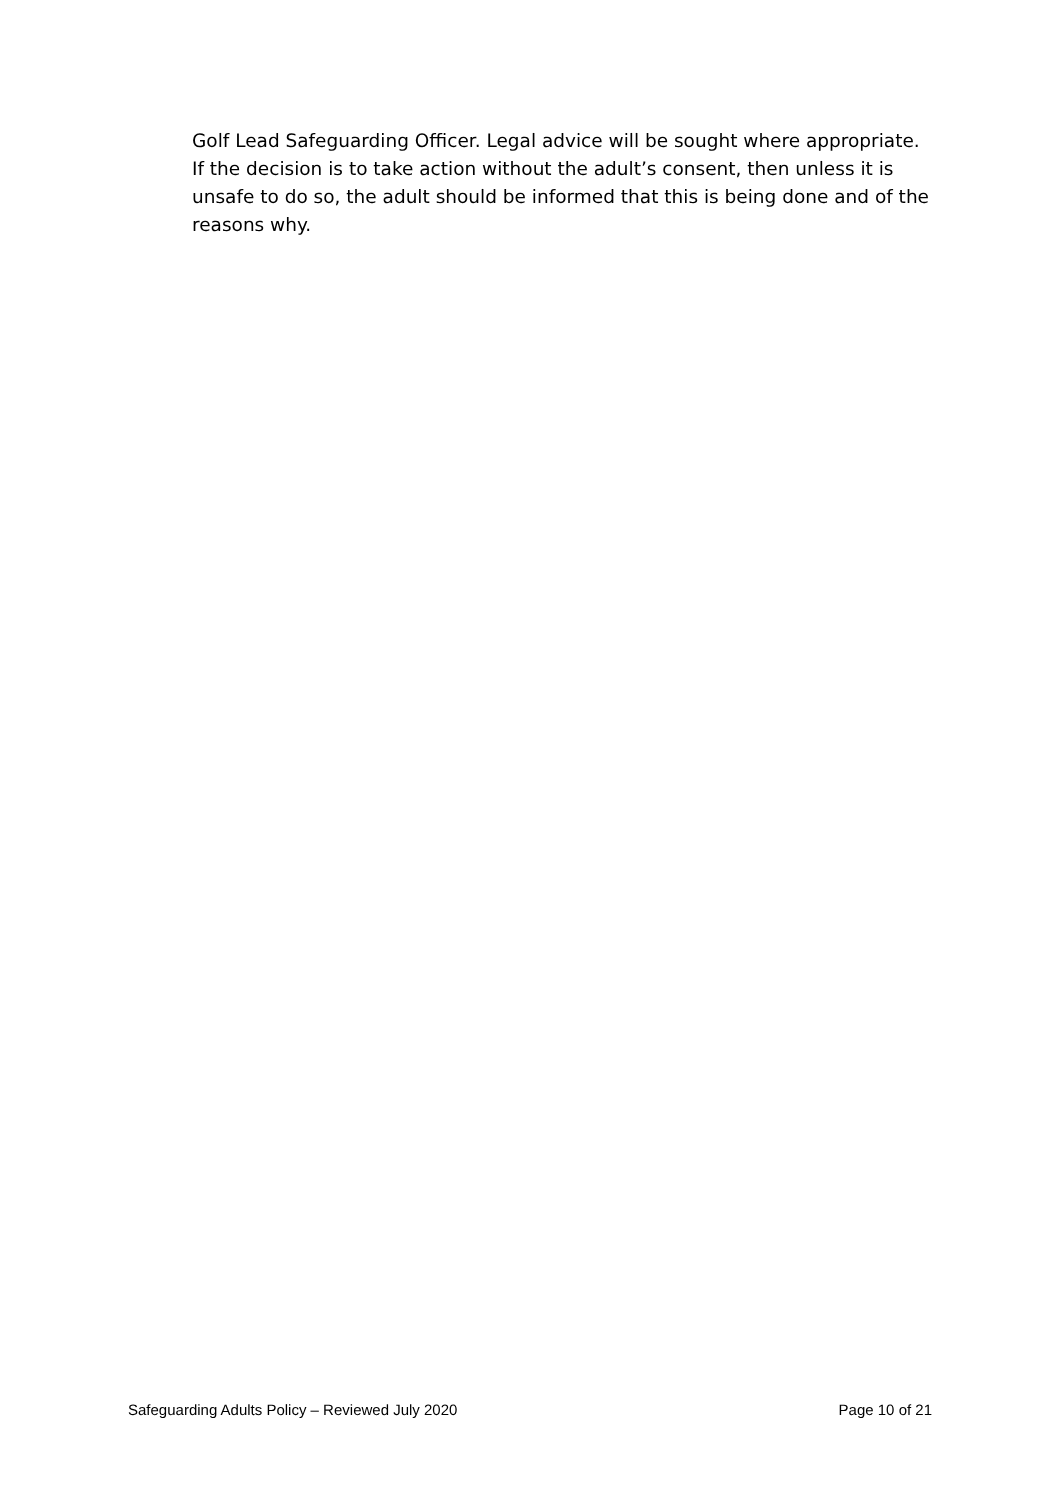Golf Lead Safeguarding Officer. Legal advice will be sought where appropriate. If the decision is to take action without the adult’s consent, then unless it is unsafe to do so, the adult should be informed that this is being done and of the reasons why.
Safeguarding Adults Policy – Reviewed July 2020 Page 10 of 21